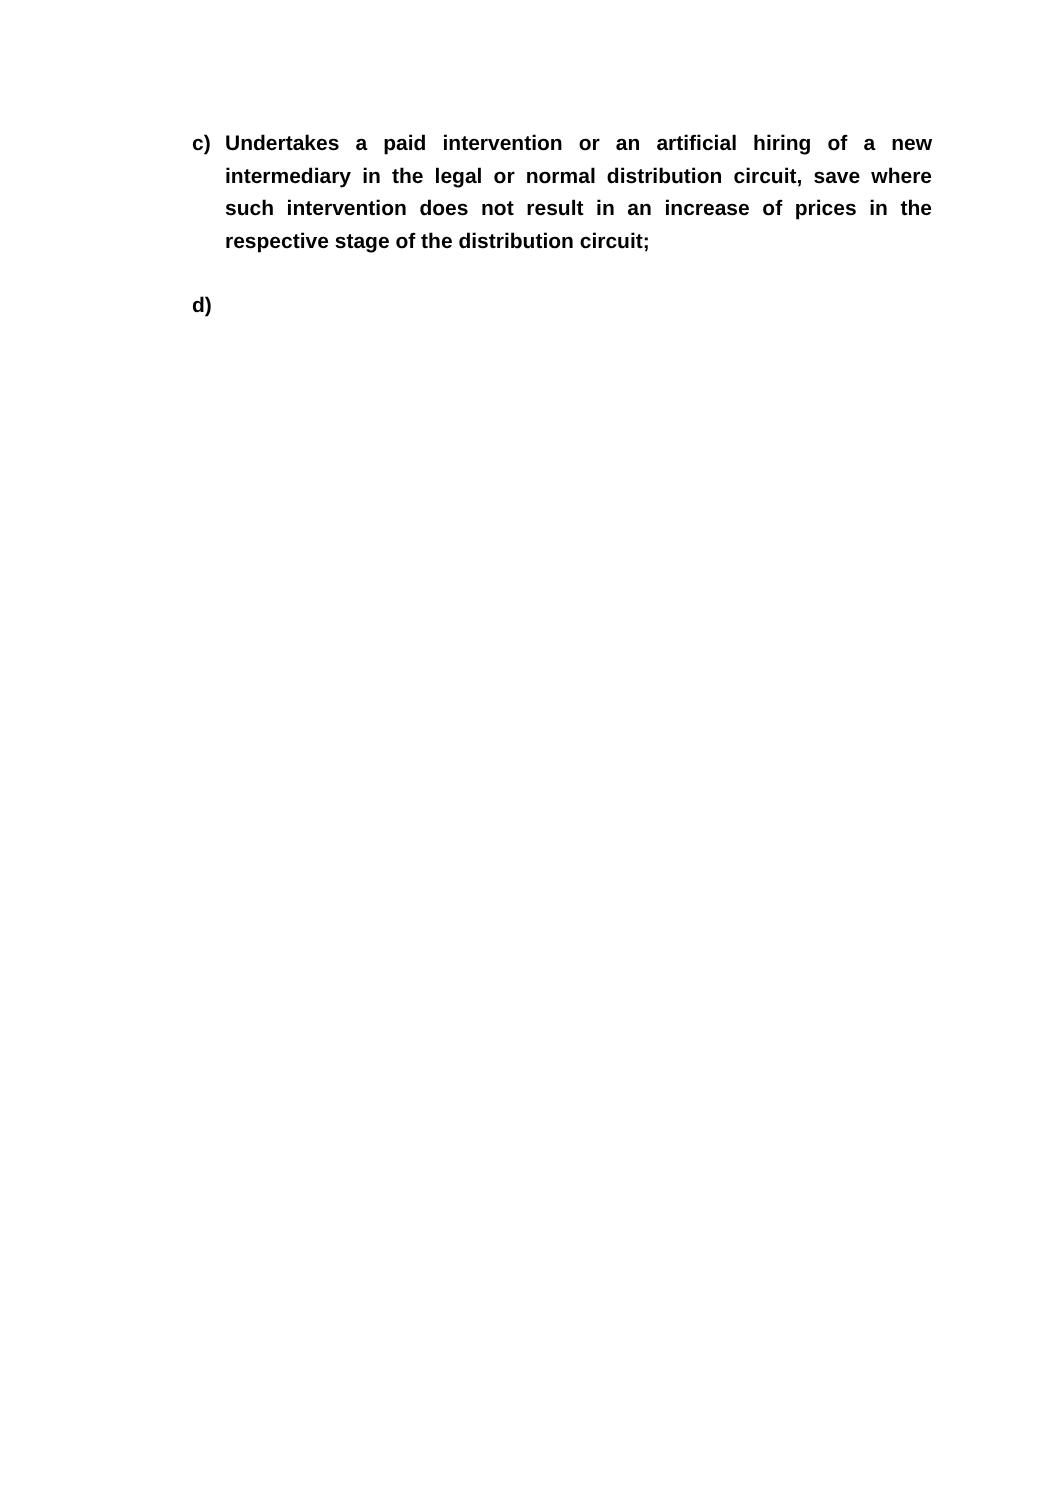c) Undertakes a paid intervention or an artificial hiring of a new intermediary in the legal or normal distribution circuit, save where such intervention does not result in an increase of prices in the respective stage of the distribution circuit;
d)